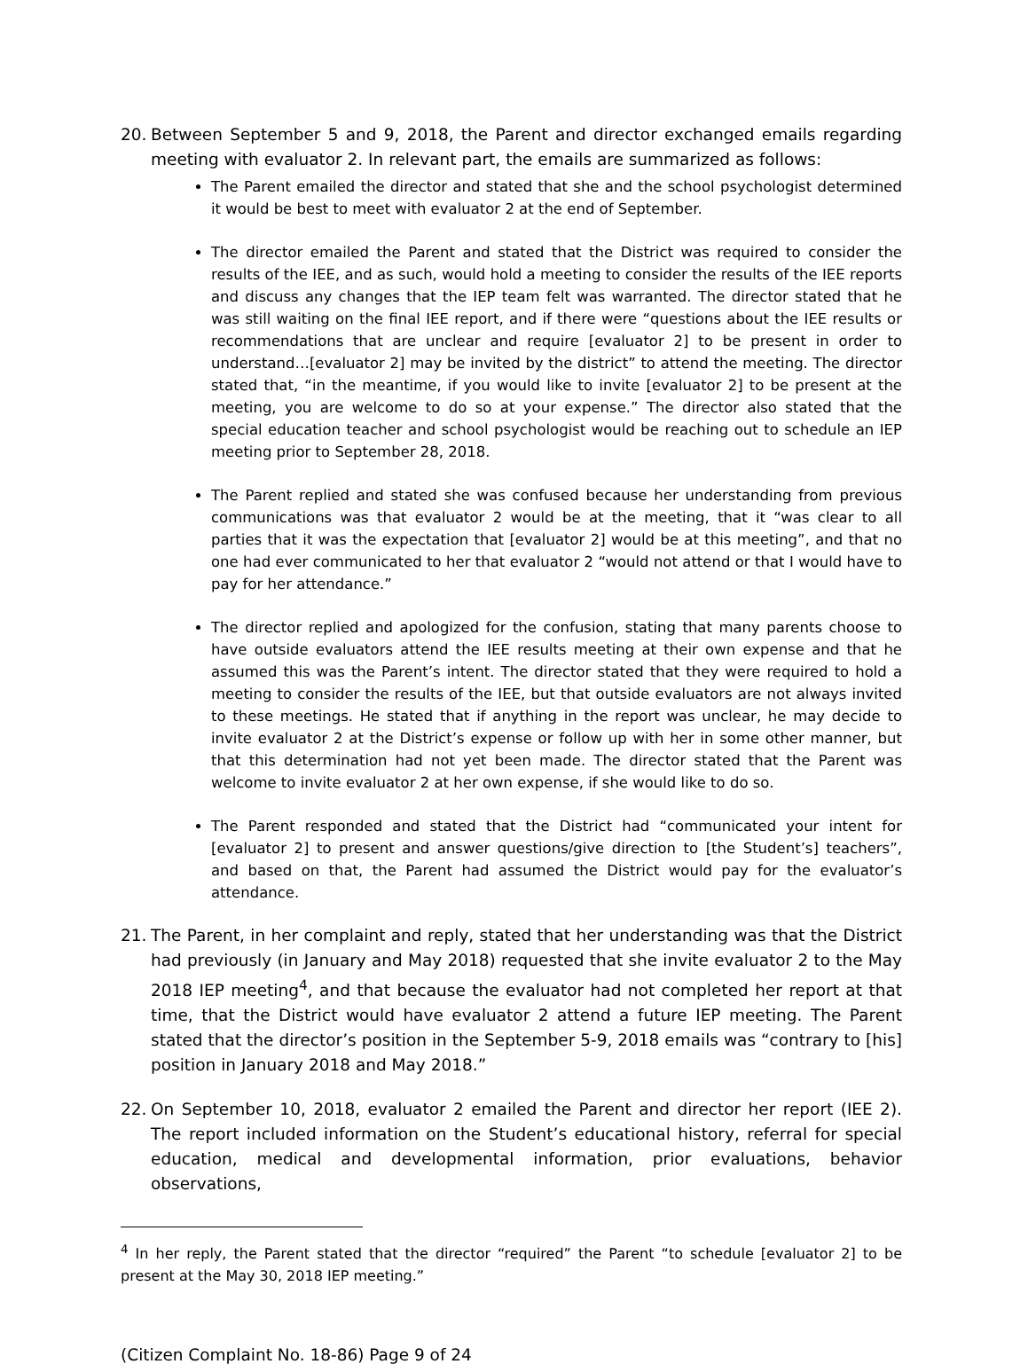20. Between September 5 and 9, 2018, the Parent and director exchanged emails regarding meeting with evaluator 2. In relevant part, the emails are summarized as follows:
The Parent emailed the director and stated that she and the school psychologist determined it would be best to meet with evaluator 2 at the end of September.
The director emailed the Parent and stated that the District was required to consider the results of the IEE, and as such, would hold a meeting to consider the results of the IEE reports and discuss any changes that the IEP team felt was warranted. The director stated that he was still waiting on the final IEE report, and if there were “questions about the IEE results or recommendations that are unclear and require [evaluator 2] to be present in order to understand…[evaluator 2] may be invited by the district” to attend the meeting. The director stated that, “in the meantime, if you would like to invite [evaluator 2] to be present at the meeting, you are welcome to do so at your expense.” The director also stated that the special education teacher and school psychologist would be reaching out to schedule an IEP meeting prior to September 28, 2018.
The Parent replied and stated she was confused because her understanding from previous communications was that evaluator 2 would be at the meeting, that it “was clear to all parties that it was the expectation that [evaluator 2] would be at this meeting”, and that no one had ever communicated to her that evaluator 2 “would not attend or that I would have to pay for her attendance.”
The director replied and apologized for the confusion, stating that many parents choose to have outside evaluators attend the IEE results meeting at their own expense and that he assumed this was the Parent’s intent. The director stated that they were required to hold a meeting to consider the results of the IEE, but that outside evaluators are not always invited to these meetings. He stated that if anything in the report was unclear, he may decide to invite evaluator 2 at the District’s expense or follow up with her in some other manner, but that this determination had not yet been made. The director stated that the Parent was welcome to invite evaluator 2 at her own expense, if she would like to do so.
The Parent responded and stated that the District had “communicated your intent for [evaluator 2] to present and answer questions/give direction to [the Student’s] teachers”, and based on that, the Parent had assumed the District would pay for the evaluator’s attendance.
21. The Parent, in her complaint and reply, stated that her understanding was that the District had previously (in January and May 2018) requested that she invite evaluator 2 to the May 2018 IEP meeting<sup>4</sup>, and that because the evaluator had not completed her report at that time, that the District would have evaluator 2 attend a future IEP meeting. The Parent stated that the director’s position in the September 5-9, 2018 emails was “contrary to [his] position in January 2018 and May 2018.”
22. On September 10, 2018, evaluator 2 emailed the Parent and director her report (IEE 2). The report included information on the Student’s educational history, referral for special education, medical and developmental information, prior evaluations, behavior observations,
<sup>4</sup> In her reply, the Parent stated that the director “required” the Parent “to schedule [evaluator 2] to be present at the May 30, 2018 IEP meeting.”
(Citizen Complaint No. 18-86) Page 9 of 24